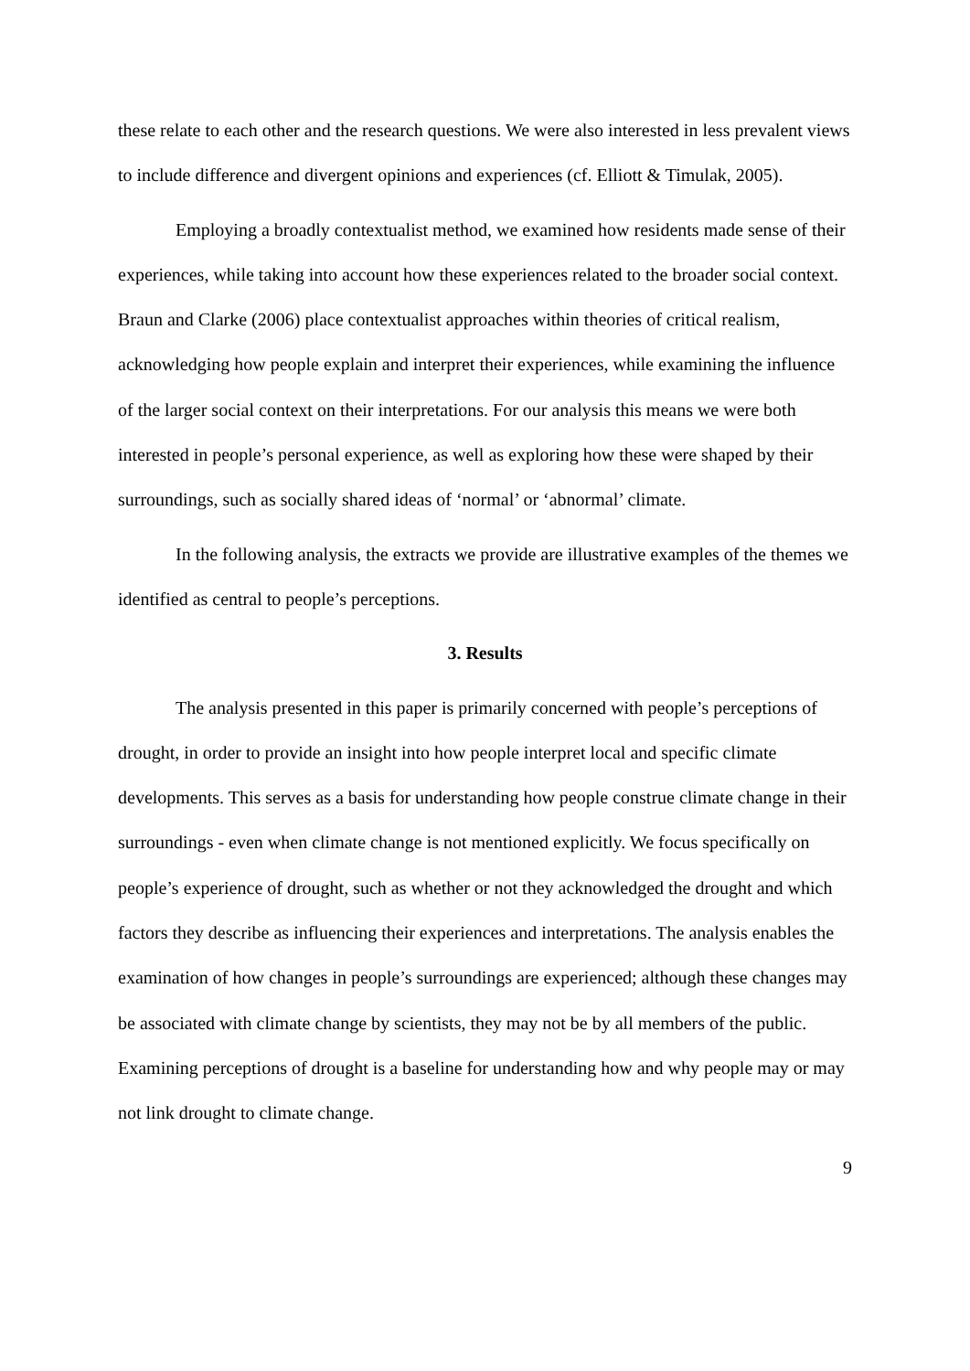these relate to each other and the research questions. We were also interested in less prevalent views to include difference and divergent opinions and experiences (cf. Elliott & Timulak, 2005).
Employing a broadly contextualist method, we examined how residents made sense of their experiences, while taking into account how these experiences related to the broader social context. Braun and Clarke (2006) place contextualist approaches within theories of critical realism, acknowledging how people explain and interpret their experiences, while examining the influence of the larger social context on their interpretations. For our analysis this means we were both interested in people’s personal experience, as well as exploring how these were shaped by their surroundings, such as socially shared ideas of ‘normal’ or ‘abnormal’ climate.
In the following analysis, the extracts we provide are illustrative examples of the themes we identified as central to people’s perceptions.
3. Results
The analysis presented in this paper is primarily concerned with people’s perceptions of drought, in order to provide an insight into how people interpret local and specific climate developments. This serves as a basis for understanding how people construe climate change in their surroundings - even when climate change is not mentioned explicitly. We focus specifically on people’s experience of drought, such as whether or not they acknowledged the drought and which factors they describe as influencing their experiences and interpretations. The analysis enables the examination of how changes in people’s surroundings are experienced; although these changes may be associated with climate change by scientists, they may not be by all members of the public. Examining perceptions of drought is a baseline for understanding how and why people may or may not link drought to climate change.
9